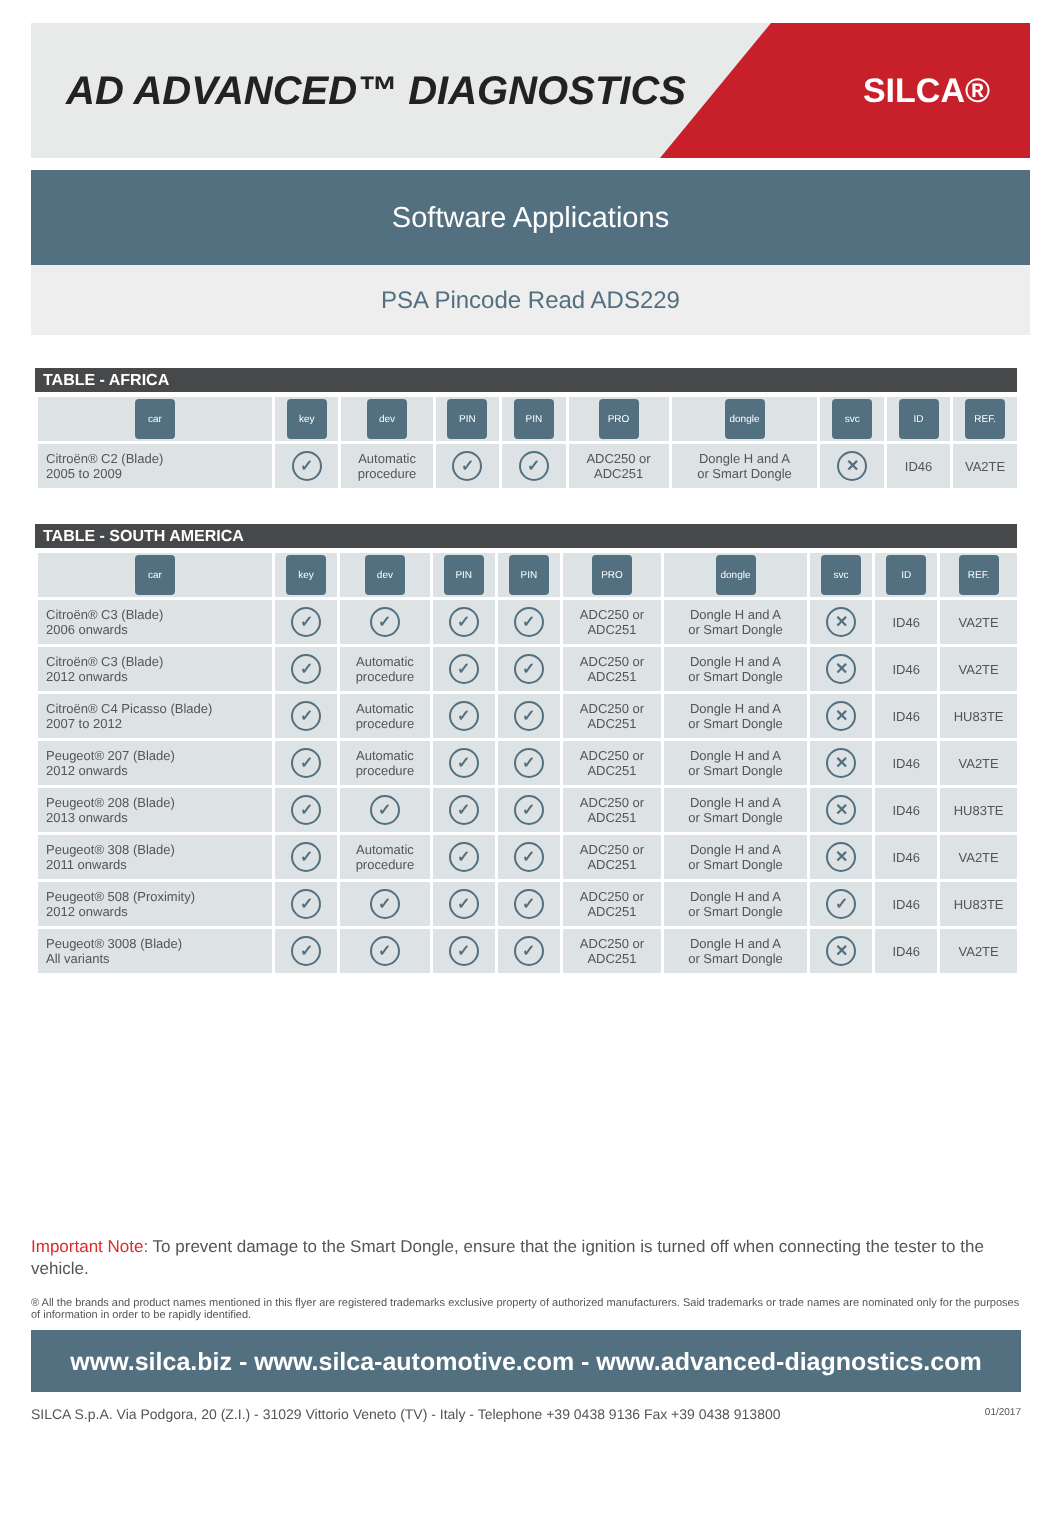AD ADVANCED™ DIAGNOSTICS
SILCA®
Software Applications
PSA Pincode Read ADS229
TABLE - AFRICA
| car | key | dev | PIN | PIN | PRO | dongle | svc | ID | REF. |
| Citroën® C2 (Blade) 2005 to 2009 | ✓ | Automatic procedure | ✓ | ✓ | ADC250 or ADC251 | Dongle H and A or Smart Dongle | ✕ | ID46 | VA2TE |
TABLE - SOUTH AMERICA
| car | key | dev | PIN | PIN | PRO | dongle | svc | ID | REF. |
| Citroën® C3 (Blade) 2006 onwards | ✓ | ✓ | ✓ | ✓ | ADC250 or ADC251 | Dongle H and A or Smart Dongle | ✕ | ID46 | VA2TE |
| Citroën® C3 (Blade) 2012 onwards | ✓ | Automatic procedure | ✓ | ✓ | ADC250 or ADC251 | Dongle H and A or Smart Dongle | ✕ | ID46 | VA2TE |
| Citroën® C4 Picasso (Blade) 2007 to 2012 | ✓ | Automatic procedure | ✓ | ✓ | ADC250 or ADC251 | Dongle H and A or Smart Dongle | ✕ | ID46 | HU83TE |
| Peugeot® 207 (Blade) 2012 onwards | ✓ | Automatic procedure | ✓ | ✓ | ADC250 or ADC251 | Dongle H and A or Smart Dongle | ✕ | ID46 | VA2TE |
| Peugeot® 208 (Blade) 2013 onwards | ✓ | ✓ | ✓ | ✓ | ADC250 or ADC251 | Dongle H and A or Smart Dongle | ✕ | ID46 | HU83TE |
| Peugeot® 308 (Blade) 2011 onwards | ✓ | Automatic procedure | ✓ | ✓ | ADC250 or ADC251 | Dongle H and A or Smart Dongle | ✕ | ID46 | VA2TE |
| Peugeot® 508 (Proximity) 2012 onwards | ✓ | ✓ | ✓ | ✓ | ADC250 or ADC251 | Dongle H and A or Smart Dongle | ✓ | ID46 | HU83TE |
| Peugeot® 3008 (Blade) All variants | ✓ | ✓ | ✓ | ✓ | ADC250 or ADC251 | Dongle H and A or Smart Dongle | ✕ | ID46 | VA2TE |
Important Note: To prevent damage to the Smart Dongle, ensure that the ignition is turned off when connecting the tester to the vehicle.
® All the brands and product names mentioned in this flyer are registered trademarks exclusive property of authorized manufacturers. Said trademarks or trade names are nominated only for the purposes of information in order to be rapidly identified.
www.silca.biz - www.silca-automotive.com - www.advanced-diagnostics.com
SILCA S.p.A. Via Podgora, 20 (Z.I.) - 31029 Vittorio Veneto (TV) - Italy - Telephone +39 0438 9136 Fax +39 0438 913800 01/2017